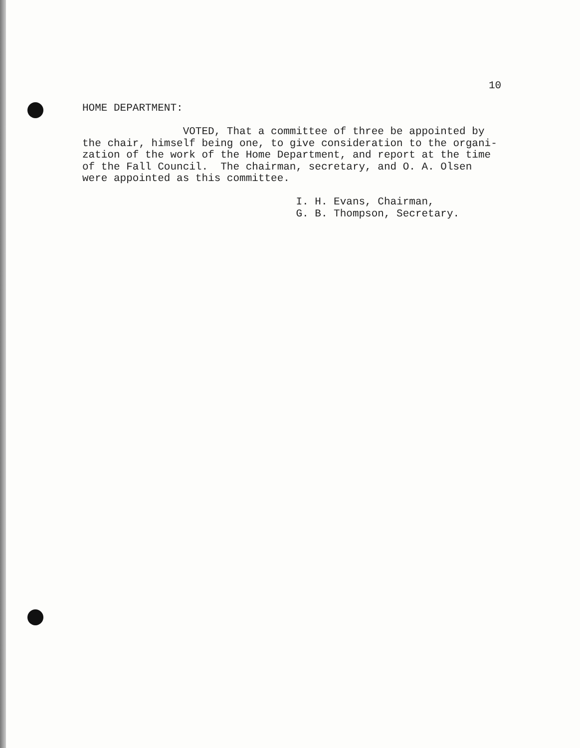10
HOME DEPARTMENT: VOTED, That a committee of three be appointed by the chair, himself being one, to give consideration to the organi- zation of the work of the Home Department, and report at the time of the Fall Council. The chairman, secretary, and O. A. Olsen were appointed as this committee. I. H. Evans, Chairman, G. B. Thompson, Secretary.